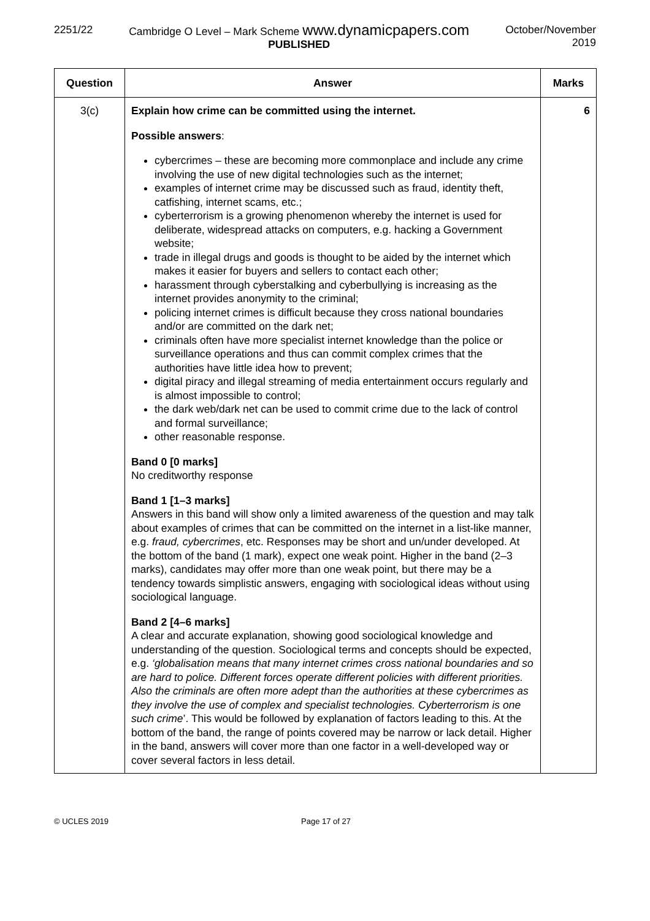2251/22 Cambridge O Level – Mark Scheme www.dynamicpapers.com
PUBLISHED
October/November
2019
| Question | Answer | Marks |
| --- | --- | --- |
| 3(c) | Explain how crime can be committed using the internet. Possible answers : cybercrimes – these are becoming more commonplace and include any crime involving the use of new digital technologies such as the internet; examples of internet crime may be discussed such as fraud, identity theft, catfishing, internet scams, etc.; cyberterrorism is a growing phenomenon whereby the internet is used for deliberate, widespread attacks on computers, e.g. hacking a Government website; trade in illegal drugs and goods is thought to be aided by the internet which makes it easier for buyers and sellers to contact each other; harassment through cyberstalking and cyberbullying is increasing as the internet provides anonymity to the criminal; policing internet crimes is difficult because they cross national boundaries and/or are committed on the dark net; criminals often have more specialist internet knowledge than the police or surveillance operations and thus can commit complex crimes that the authorities have little idea how to prevent; digital piracy and illegal streaming of media entertainment occurs regularly and is almost impossible to control; the dark web/dark net can be used to commit crime due to the lack of control and formal surveillance; other reasonable response. Band 0 [0 marks] No creditworthy response Band 1 [1–3 marks] Answers in this band will show only a limited awareness of the question and may talk about examples of crimes that can be committed on the internet in a list-like manner, e.g. fraud, cybercrimes , etc. Responses may be short and un/under developed. At the bottom of the band (1 mark), expect one weak point. Higher in the band (2–3 marks), candidates may offer more than one weak point, but there may be a tendency towards simplistic answers, engaging with sociological ideas without using sociological language. Band 2 [4–6 marks] A clear and accurate explanation, showing good sociological knowledge and understanding of the question. Sociological terms and concepts should be expected, e.g. ‘globalisation means that many internet crimes cross national boundaries and so are hard to police. Different forces operate different policies with different priorities. Also the criminals are often more adept than the authorities at these cybercrimes as they involve the use of complex and specialist technologies. Cyberterrorism is one such crime ’. This would be followed by explanation of factors leading to this. At the bottom of the band, the range of points covered may be narrow or lack detail. Higher in the band, answers will cover more than one factor in a well-developed way or cover several factors in less detail. | 6 |
© UCLES 2019 Page 17 of 27